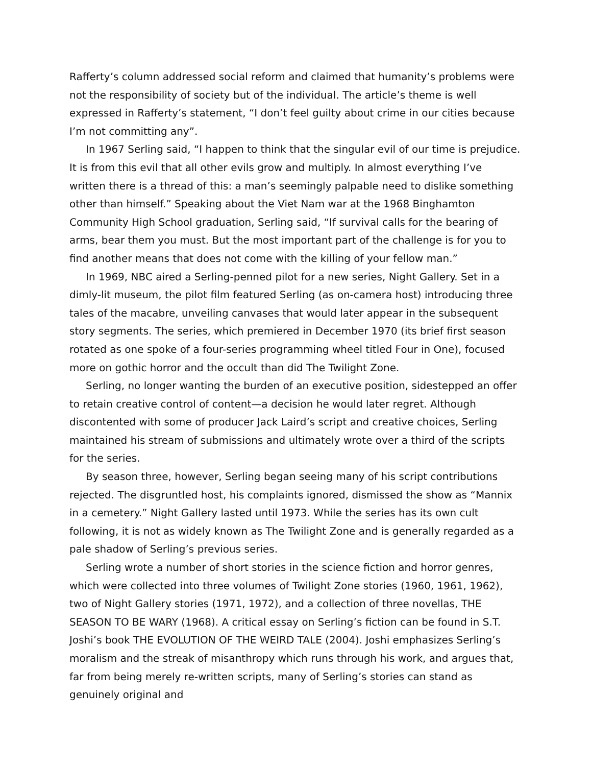Rafferty’s column addressed social reform and claimed that humanity’s problems were not the responsibility of society but of the individual. The article’s theme is well expressed in Rafferty’s statement, “I don’t feel guilty about crime in our cities because I’m not committing any”.
In 1967 Serling said, “I happen to think that the singular evil of our time is prejudice. It is from this evil that all other evils grow and multiply. In almost everything I’ve written there is a thread of this: a man’s seemingly palpable need to dislike something other than himself.” Speaking about the Viet Nam war at the 1968 Binghamton Community High School graduation, Serling said, “If survival calls for the bearing of arms, bear them you must. But the most important part of the challenge is for you to find another means that does not come with the killing of your fellow man.”
In 1969, NBC aired a Serling-penned pilot for a new series, Night Gallery. Set in a dimly-lit museum, the pilot film featured Serling (as on-camera host) introducing three tales of the macabre, unveiling canvases that would later appear in the subsequent story segments. The series, which premiered in December 1970 (its brief first season rotated as one spoke of a four-series programming wheel titled Four in One), focused more on gothic horror and the occult than did The Twilight Zone.
Serling, no longer wanting the burden of an executive position, sidestepped an offer to retain creative control of content—a decision he would later regret. Although discontented with some of producer Jack Laird’s script and creative choices, Serling maintained his stream of submissions and ultimately wrote over a third of the scripts for the series.
By season three, however, Serling began seeing many of his script contributions rejected. The disgruntled host, his complaints ignored, dismissed the show as “Mannix in a cemetery.” Night Gallery lasted until 1973. While the series has its own cult following, it is not as widely known as The Twilight Zone and is generally regarded as a pale shadow of Serling’s previous series.
Serling wrote a number of short stories in the science fiction and horror genres, which were collected into three volumes of Twilight Zone stories (1960, 1961, 1962), two of Night Gallery stories (1971, 1972), and a collection of three novellas, THE SEASON TO BE WARY (1968). A critical essay on Serling’s fiction can be found in S.T. Joshi’s book THE EVOLUTION OF THE WEIRD TALE (2004). Joshi emphasizes Serling’s moralism and the streak of misanthropy which runs through his work, and argues that, far from being merely re-written scripts, many of Serling’s stories can stand as genuinely original and